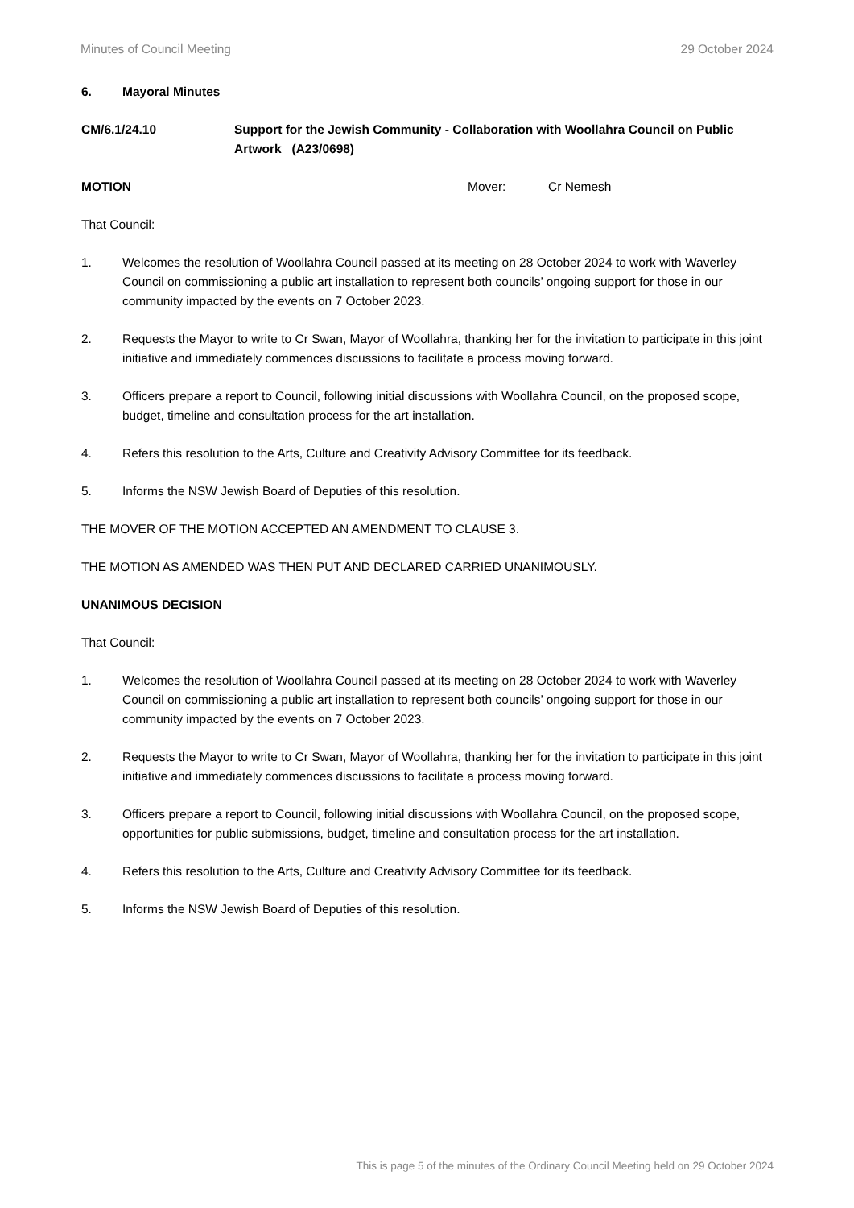Minutes of Council Meeting 29 October 2024
6. Mayoral Minutes
CM/6.1/24.10 Support for the Jewish Community - Collaboration with Woollahra Council on Public Artwork (A23/0698)
MOTION Mover: Cr Nemesh
That Council:
1. Welcomes the resolution of Woollahra Council passed at its meeting on 28 October 2024 to work with Waverley Council on commissioning a public art installation to represent both councils’ ongoing support for those in our community impacted by the events on 7 October 2023.
2. Requests the Mayor to write to Cr Swan, Mayor of Woollahra, thanking her for the invitation to participate in this joint initiative and immediately commences discussions to facilitate a process moving forward.
3. Officers prepare a report to Council, following initial discussions with Woollahra Council, on the proposed scope, budget, timeline and consultation process for the art installation.
4. Refers this resolution to the Arts, Culture and Creativity Advisory Committee for its feedback.
5. Informs the NSW Jewish Board of Deputies of this resolution.
THE MOVER OF THE MOTION ACCEPTED AN AMENDMENT TO CLAUSE 3.
THE MOTION AS AMENDED WAS THEN PUT AND DECLARED CARRIED UNANIMOUSLY.
UNANIMOUS DECISION
That Council:
1. Welcomes the resolution of Woollahra Council passed at its meeting on 28 October 2024 to work with Waverley Council on commissioning a public art installation to represent both councils’ ongoing support for those in our community impacted by the events on 7 October 2023.
2. Requests the Mayor to write to Cr Swan, Mayor of Woollahra, thanking her for the invitation to participate in this joint initiative and immediately commences discussions to facilitate a process moving forward.
3. Officers prepare a report to Council, following initial discussions with Woollahra Council, on the proposed scope, opportunities for public submissions, budget, timeline and consultation process for the art installation.
4. Refers this resolution to the Arts, Culture and Creativity Advisory Committee for its feedback.
5. Informs the NSW Jewish Board of Deputies of this resolution.
This is page 5 of the minutes of the Ordinary Council Meeting held on 29 October 2024